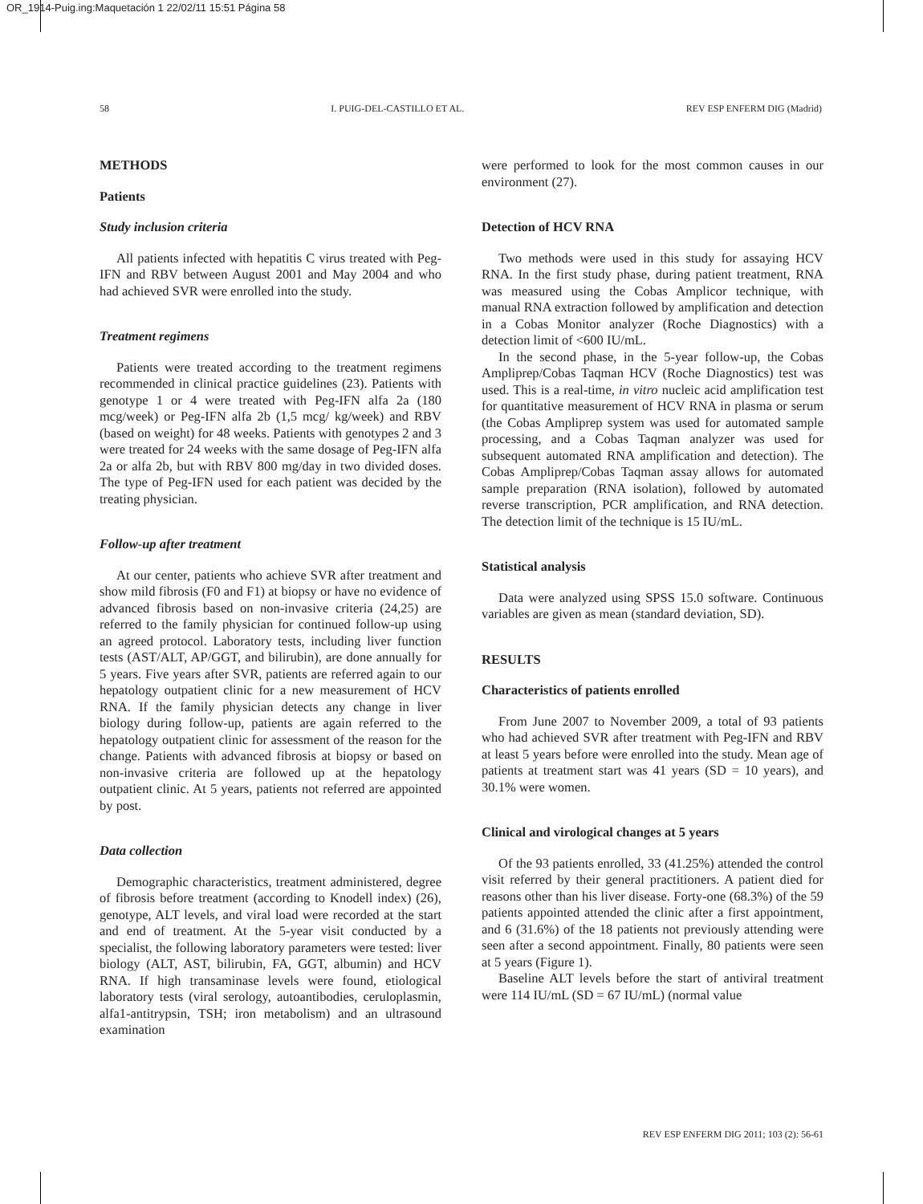OR_1914-Puig.ing:Maquetación 1 22/02/11 15:51 Página 58
58 I. PUIG-DEL-CASTILLO ET AL. REV ESP ENFERM DIG (Madrid)
METHODS
Patients
Study inclusion criteria
All patients infected with hepatitis C virus treated with Peg-IFN and RBV between August 2001 and May 2004 and who had achieved SVR were enrolled into the study.
Treatment regimens
Patients were treated according to the treatment regimens recommended in clinical practice guidelines (23). Patients with genotype 1 or 4 were treated with Peg-IFN alfa 2a (180 mcg/week) or Peg-IFN alfa 2b (1,5 mcg/ kg/week) and RBV (based on weight) for 48 weeks. Patients with genotypes 2 and 3 were treated for 24 weeks with the same dosage of Peg-IFN alfa 2a or alfa 2b, but with RBV 800 mg/day in two divided doses. The type of Peg-IFN used for each patient was decided by the treating physician.
Follow-up after treatment
At our center, patients who achieve SVR after treatment and show mild fibrosis (F0 and F1) at biopsy or have no evidence of advanced fibrosis based on non-invasive criteria (24,25) are referred to the family physician for continued follow-up using an agreed protocol. Laboratory tests, including liver function tests (AST/ALT, AP/GGT, and bilirubin), are done annually for 5 years. Five years after SVR, patients are referred again to our hepatology outpatient clinic for a new measurement of HCV RNA. If the family physician detects any change in liver biology during follow-up, patients are again referred to the hepatology outpatient clinic for assessment of the reason for the change. Patients with advanced fibrosis at biopsy or based on non-invasive criteria are followed up at the hepatology outpatient clinic. At 5 years, patients not referred are appointed by post.
Data collection
Demographic characteristics, treatment administered, degree of fibrosis before treatment (according to Knodell index) (26), genotype, ALT levels, and viral load were recorded at the start and end of treatment. At the 5-year visit conducted by a specialist, the following laboratory parameters were tested: liver biology (ALT, AST, bilirubin, FA, GGT, albumin) and HCV RNA. If high transaminase levels were found, etiological laboratory tests (viral serology, autoantibodies, ceruloplasmin, alfa1-antitrypsin, TSH; iron metabolism) and an ultrasound examination
were performed to look for the most common causes in our environment (27).
Detection of HCV RNA
Two methods were used in this study for assaying HCV RNA. In the first study phase, during patient treatment, RNA was measured using the Cobas Amplicor technique, with manual RNA extraction followed by amplification and detection in a Cobas Monitor analyzer (Roche Diagnostics) with a detection limit of <600 IU/mL.
In the second phase, in the 5-year follow-up, the Cobas Ampliprep/Cobas Taqman HCV (Roche Diagnostics) test was used. This is a real-time, in vitro nucleic acid amplification test for quantitative measurement of HCV RNA in plasma or serum (the Cobas Ampliprep system was used for automated sample processing, and a Cobas Taqman analyzer was used for subsequent automated RNA amplification and detection). The Cobas Ampliprep/Cobas Taqman assay allows for automated sample preparation (RNA isolation), followed by automated reverse transcription, PCR amplification, and RNA detection. The detection limit of the technique is 15 IU/mL.
Statistical analysis
Data were analyzed using SPSS 15.0 software. Continuous variables are given as mean (standard deviation, SD).
RESULTS
Characteristics of patients enrolled
From June 2007 to November 2009, a total of 93 patients who had achieved SVR after treatment with Peg-IFN and RBV at least 5 years before were enrolled into the study. Mean age of patients at treatment start was 41 years (SD = 10 years), and 30.1% were women.
Clinical and virological changes at 5 years
Of the 93 patients enrolled, 33 (41.25%) attended the control visit referred by their general practitioners. A patient died for reasons other than his liver disease. Forty-one (68.3%) of the 59 patients appointed attended the clinic after a first appointment, and 6 (31.6%) of the 18 patients not previously attending were seen after a second appointment. Finally, 80 patients were seen at 5 years (Figure 1).
Baseline ALT levels before the start of antiviral treatment were 114 IU/mL (SD = 67 IU/mL) (normal value
REV ESP ENFERM DIG 2011; 103 (2): 56-61